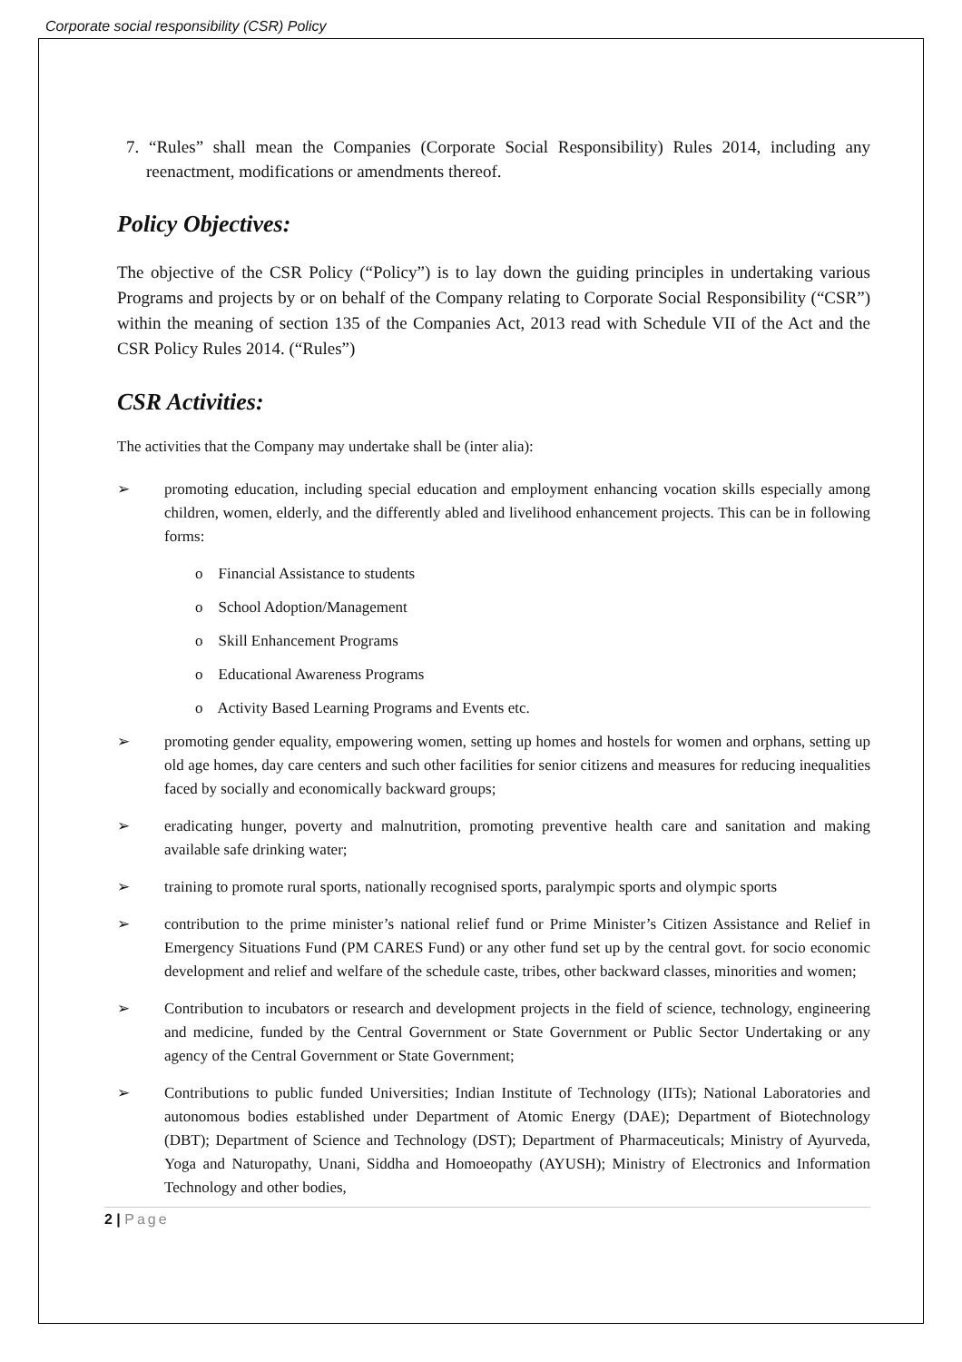Corporate social responsibility (CSR) Policy
7. “Rules” shall mean the Companies (Corporate Social Responsibility) Rules 2014, including any reenactment, modifications or amendments thereof.
Policy Objectives:
The objective of the CSR Policy (“Policy”) is to lay down the guiding principles in undertaking various Programs and projects by or on behalf of the Company relating to Corporate Social Responsibility (“CSR”) within the meaning of section 135 of the Companies Act, 2013 read with Schedule VII of the Act and the CSR Policy Rules 2014. (“Rules”)
CSR Activities:
The activities that the Company may undertake shall be (inter alia):
➢ promoting education, including special education and employment enhancing vocation skills especially among children, women, elderly, and the differently abled and livelihood enhancement projects. This can be in following forms:
o Financial Assistance to students
o School Adoption/Management
o Skill Enhancement Programs
o Educational Awareness Programs
o Activity Based Learning Programs and Events etc.
➢ promoting gender equality, empowering women, setting up homes and hostels for women and orphans, setting up old age homes, day care centers and such other facilities for senior citizens and measures for reducing inequalities faced by socially and economically backward groups;
➢ eradicating hunger, poverty and malnutrition, promoting preventive health care and sanitation and making available safe drinking water;
➢ training to promote rural sports, nationally recognised sports, paralympic sports and olympic sports
➢ contribution to the prime minister’s national relief fund or Prime Minister’s Citizen Assistance and Relief in Emergency Situations Fund (PM CARES Fund) or any other fund set up by the central govt. for socio economic development and relief and welfare of the schedule caste, tribes, other backward classes, minorities and women;
➢ Contribution to incubators or research and development projects in the field of science, technology, engineering and medicine, funded by the Central Government or State Government or Public Sector Undertaking or any agency of the Central Government or State Government;
➢ Contributions to public funded Universities; Indian Institute of Technology (IITs); National Laboratories and autonomous bodies established under Department of Atomic Energy (DAE); Department of Biotechnology (DBT); Department of Science and Technology (DST); Department of Pharmaceuticals; Ministry of Ayurveda, Yoga and Naturopathy, Unani, Siddha and Homoeopathy (AYUSH); Ministry of Electronics and Information Technology and other bodies,
2 | Page